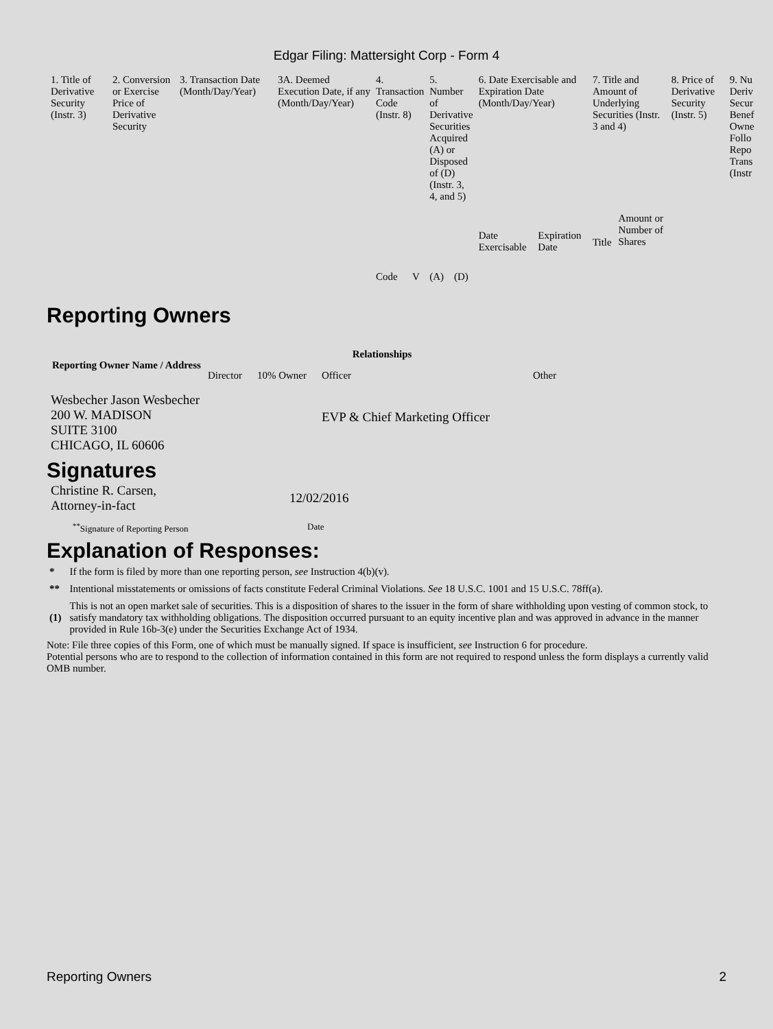Edgar Filing: Mattersight Corp - Form 4
| 1. Title of Derivative Security (Instr. 3) | 2. Conversion or Exercise Price of Derivative Security | 3. Transaction Date (Month/Day/Year) | 3A. Deemed Execution Date, if any (Month/Day/Year) | 4. Transaction Code (Instr. 8) | | 5. Number of Derivative Securities Acquired (A) or Disposed of (D) (Instr. 3, 4, and 5) | | 6. Date Exercisable and Expiration Date (Month/Day/Year) | | 7. Title and Amount of Underlying Securities (Instr. 3 and 4) | | 8. Price of Derivative Security (Instr. 5) | 9. Nu Deriv Secur Benef Owne Follo Repo Trans (Instr |
| --- | --- | --- | --- | --- | --- | --- | --- | --- | --- | --- | --- | --- | --- |
| | | | | Code | V | (A) | (D) | Date Exercisable | Expiration Date | Title | Amount or Number of Shares | | |
Reporting Owners
| Reporting Owner Name / Address | Relationships | | | |
| --- | --- | --- | --- | --- |
| | Director | 10% Owner | Officer | Other |
| Wesbecher Jason Wesbecher 200 W. MADISON SUITE 3100 CHICAGO, IL 60606 | | | EVP & Chief Marketing Officer | |
Signatures
| Christine R. Carsen, Attorney-in-fact | 12/02/2016 |
| <sup>**</sup> Signature of Reporting Person | Date |
Explanation of Responses:
| * | If the form is filed by more than one reporting person, see Instruction 4(b)(v). |
| ** | Intentional misstatements or omissions of facts constitute Federal Criminal Violations. See 18 U.S.C. 1001 and 15 U.S.C. 78ff(a). |
| (1) | This is not an open market sale of securities. This is a disposition of shares to the issuer in the form of share withholding upon vesting of common stock, to satisfy mandatory tax withholding obligations. The disposition occurred pursuant to an equity incentive plan and was approved in advance in the manner provided in Rule 16b-3(e) under the Securities Exchange Act of 1934. |
Note: File three copies of this Form, one of which must be manually signed. If space is insufficient, see Instruction 6 for procedure.
Potential persons who are to respond to the collection of information contained in this form are not required to respond unless the form displays a currently valid OMB number.
Reporting Owners 2